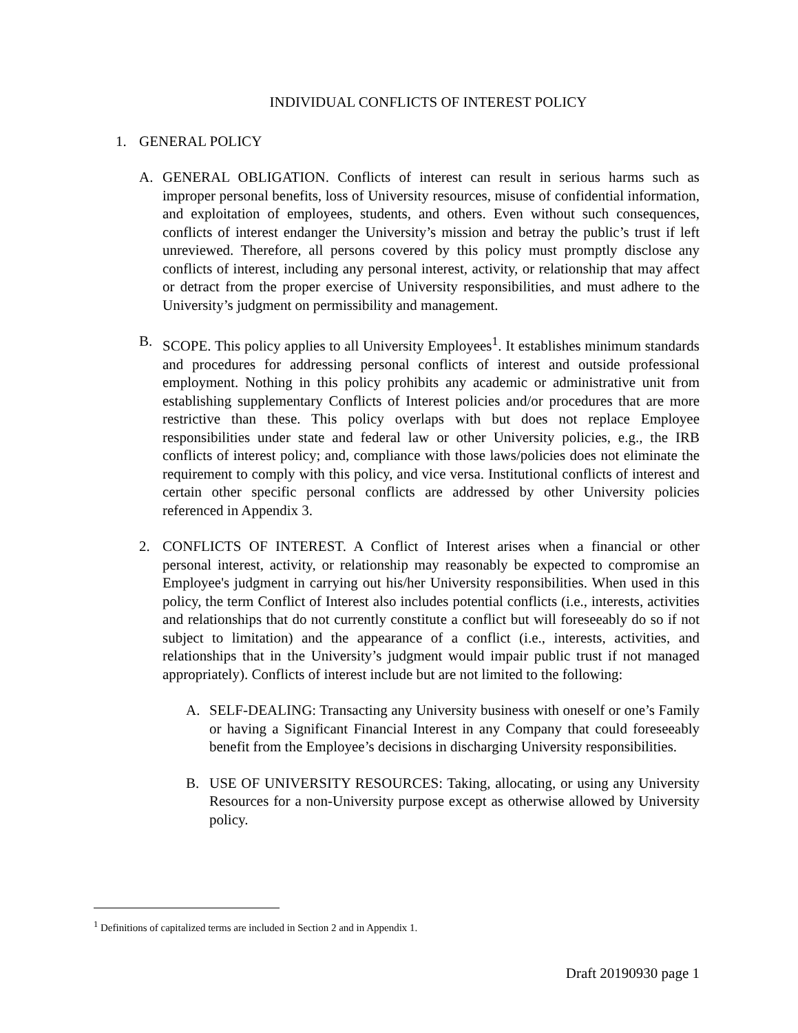INDIVIDUAL CONFLICTS OF INTEREST POLICY
1. GENERAL POLICY
A. GENERAL OBLIGATION. Conflicts of interest can result in serious harms such as improper personal benefits, loss of University resources, misuse of confidential information, and exploitation of employees, students, and others. Even without such consequences, conflicts of interest endanger the University’s mission and betray the public’s trust if left unreviewed. Therefore, all persons covered by this policy must promptly disclose any conflicts of interest, including any personal interest, activity, or relationship that may affect or detract from the proper exercise of University responsibilities, and must adhere to the University’s judgment on permissibility and management.
B. SCOPE. This policy applies to all University Employees<sup>1</sup>. It establishes minimum standards and procedures for addressing personal conflicts of interest and outside professional employment. Nothing in this policy prohibits any academic or administrative unit from establishing supplementary Conflicts of Interest policies and/or procedures that are more restrictive than these. This policy overlaps with but does not replace Employee responsibilities under state and federal law or other University policies, e.g., the IRB conflicts of interest policy; and, compliance with those laws/policies does not eliminate the requirement to comply with this policy, and vice versa. Institutional conflicts of interest and certain other specific personal conflicts are addressed by other University policies referenced in Appendix 3.
2. CONFLICTS OF INTEREST. A Conflict of Interest arises when a financial or other personal interest, activity, or relationship may reasonably be expected to compromise an Employee's judgment in carrying out his/her University responsibilities. When used in this policy, the term Conflict of Interest also includes potential conflicts (i.e., interests, activities and relationships that do not currently constitute a conflict but will foreseeably do so if not subject to limitation) and the appearance of a conflict (i.e., interests, activities, and relationships that in the University’s judgment would impair public trust if not managed appropriately). Conflicts of interest include but are not limited to the following:
A. SELF-DEALING: Transacting any University business with oneself or one’s Family or having a Significant Financial Interest in any Company that could foreseeably benefit from the Employee’s decisions in discharging University responsibilities.
B. USE OF UNIVERSITY RESOURCES: Taking, allocating, or using any University Resources for a non-University purpose except as otherwise allowed by University policy.
<sup>1</sup> Definitions of capitalized terms are included in Section 2 and in Appendix 1.
Draft 20190930 page 1